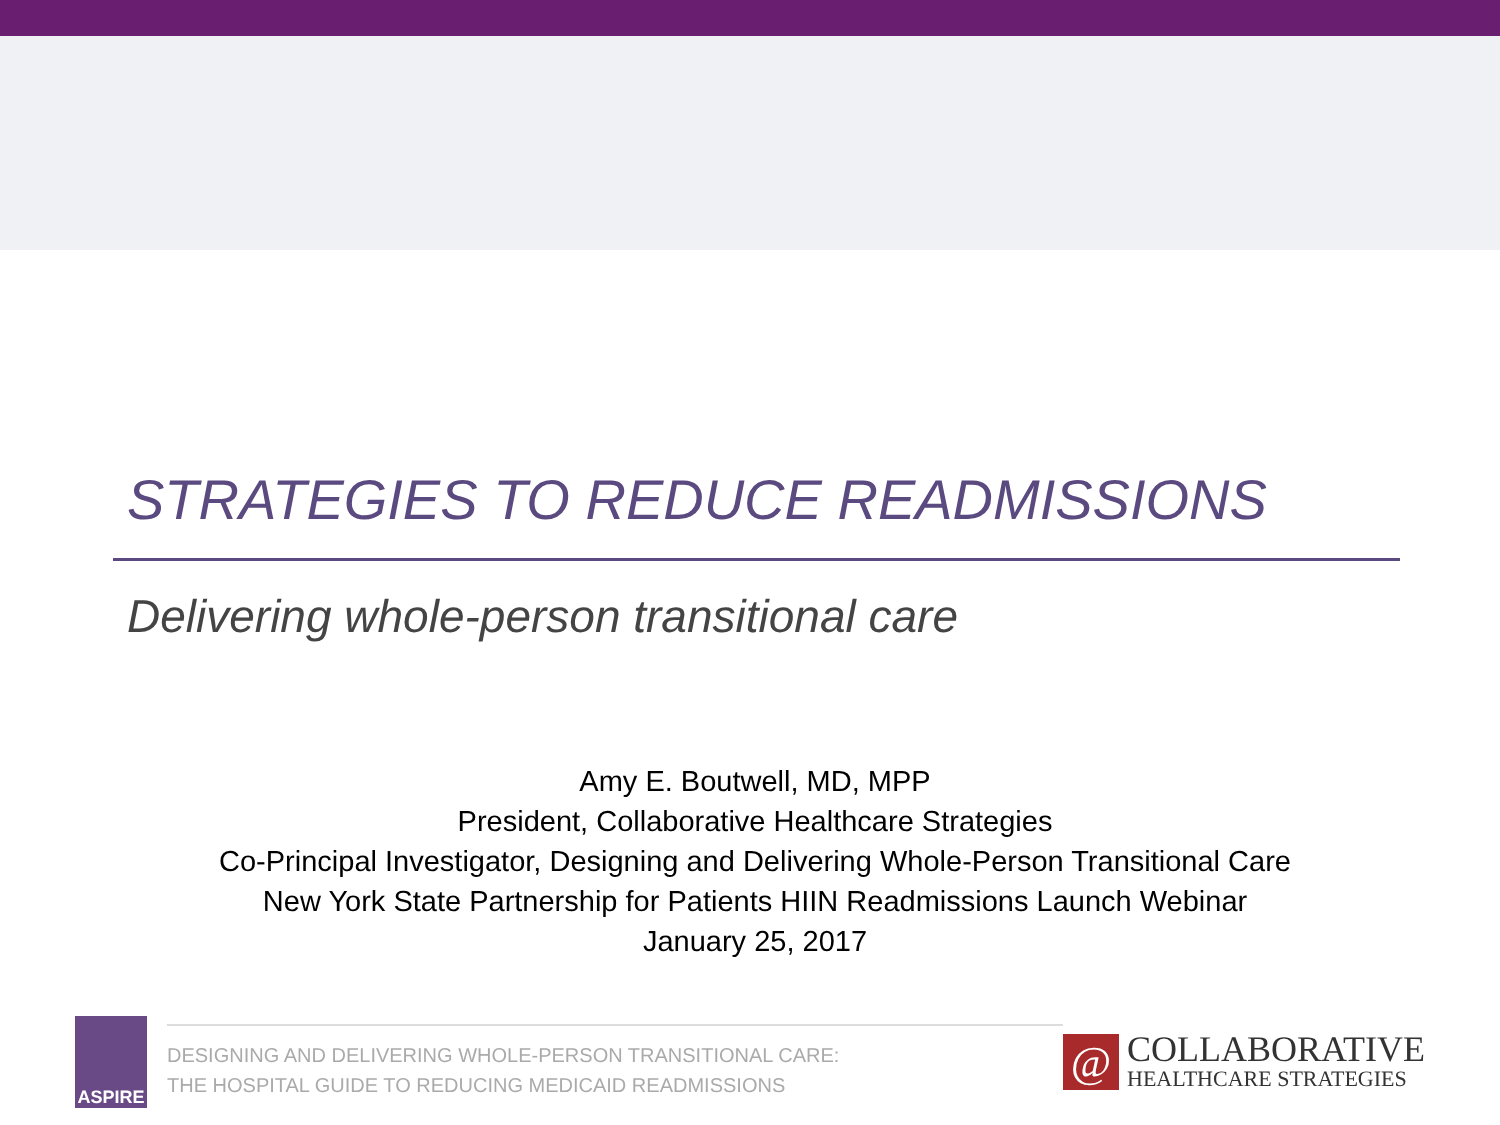STRATEGIES TO REDUCE READMISSIONS
Delivering whole-person transitional care
Amy E. Boutwell, MD, MPP
President, Collaborative Healthcare Strategies
Co-Principal Investigator, Designing and Delivering Whole-Person Transitional Care
New York State Partnership for Patients HIIN Readmissions Launch Webinar
January 25, 2017
ASPIRE
DESIGNING AND DELIVERING WHOLE-PERSON TRANSITIONAL CARE:
THE HOSPITAL GUIDE TO REDUCING MEDICAID READMISSIONS
@
COLLABORATIVE
HEALTHCARE STRATEGIES